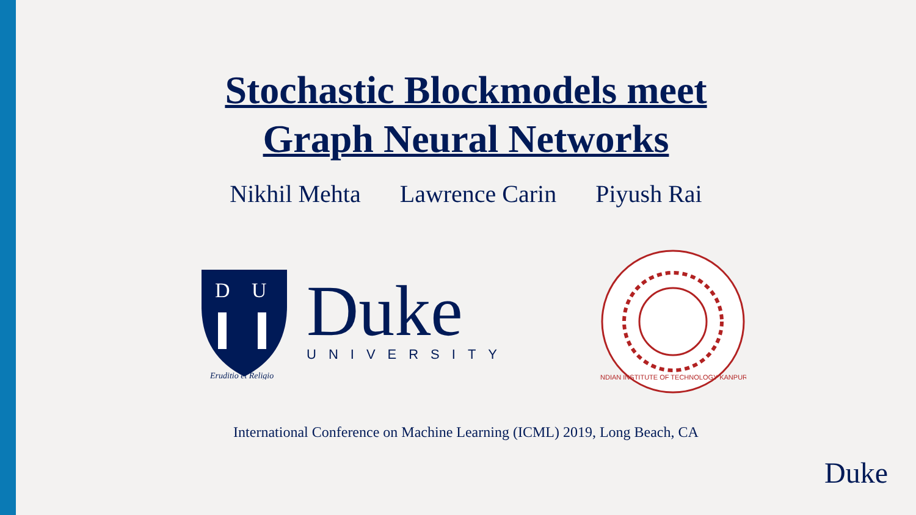Stochastic Blockmodels meet
Graph Neural Networks
Nikhil Mehta Lawrence Carin Piyush Rai
D
U
Eruditio et Religio
Duke
UNIVERSITY
INDIAN INSTITUTE OF TECHNOLOGY KANPUR
International Conference on Machine Learning (ICML) 2019, Long Beach, CA
Duke